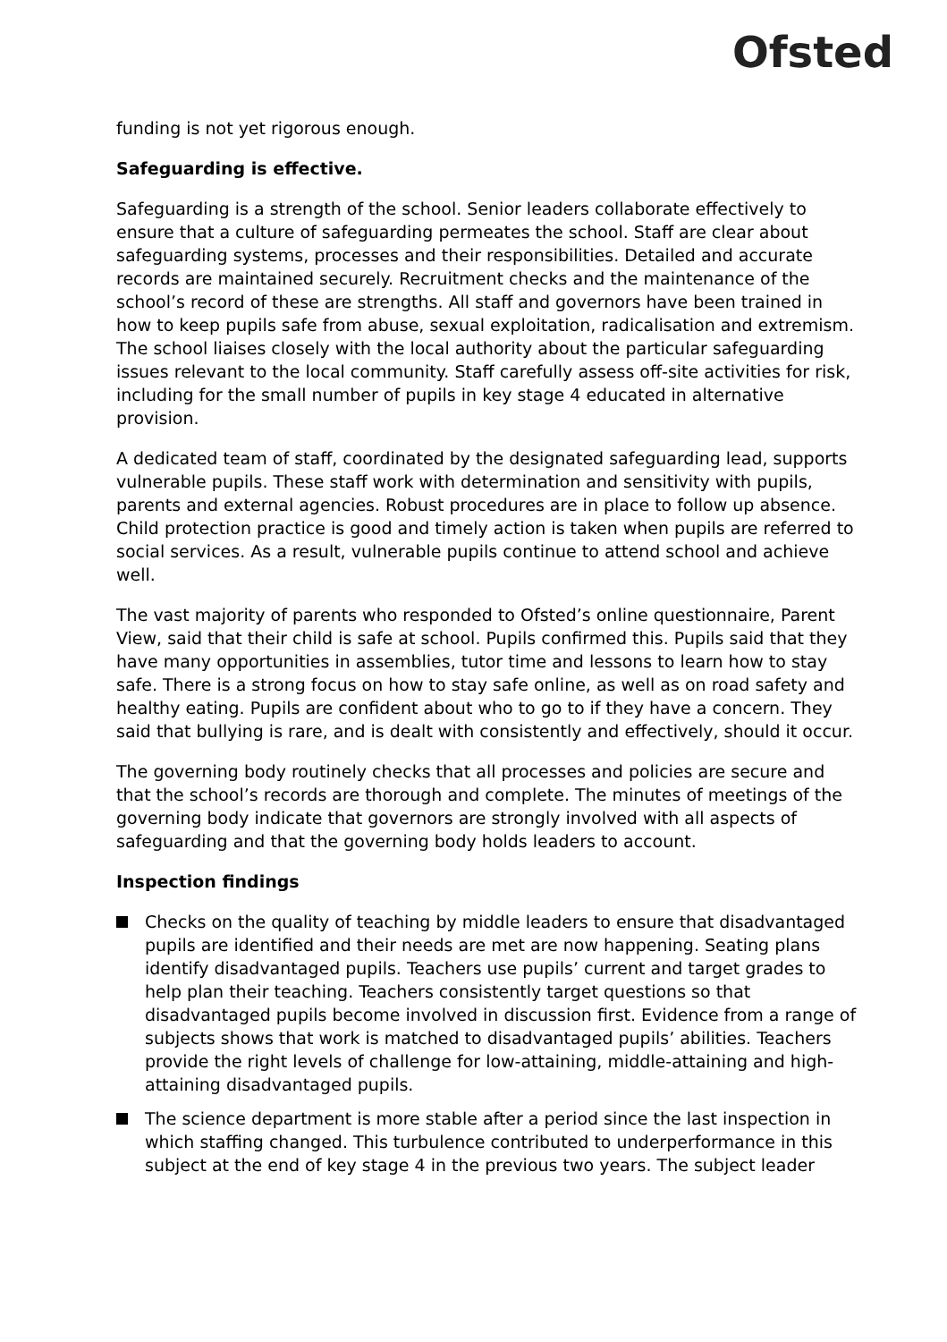Ofsted
funding is not yet rigorous enough.
Safeguarding is effective.
Safeguarding is a strength of the school. Senior leaders collaborate effectively to ensure that a culture of safeguarding permeates the school. Staff are clear about safeguarding systems, processes and their responsibilities. Detailed and accurate records are maintained securely. Recruitment checks and the maintenance of the school’s record of these are strengths. All staff and governors have been trained in how to keep pupils safe from abuse, sexual exploitation, radicalisation and extremism. The school liaises closely with the local authority about the particular safeguarding issues relevant to the local community. Staff carefully assess off-site activities for risk, including for the small number of pupils in key stage 4 educated in alternative provision.
A dedicated team of staff, coordinated by the designated safeguarding lead, supports vulnerable pupils. These staff work with determination and sensitivity with pupils, parents and external agencies. Robust procedures are in place to follow up absence. Child protection practice is good and timely action is taken when pupils are referred to social services. As a result, vulnerable pupils continue to attend school and achieve well.
The vast majority of parents who responded to Ofsted’s online questionnaire, Parent View, said that their child is safe at school. Pupils confirmed this. Pupils said that they have many opportunities in assemblies, tutor time and lessons to learn how to stay safe. There is a strong focus on how to stay safe online, as well as on road safety and healthy eating. Pupils are confident about who to go to if they have a concern. They said that bullying is rare, and is dealt with consistently and effectively, should it occur.
The governing body routinely checks that all processes and policies are secure and that the school’s records are thorough and complete. The minutes of meetings of the governing body indicate that governors are strongly involved with all aspects of safeguarding and that the governing body holds leaders to account.
Inspection findings
Checks on the quality of teaching by middle leaders to ensure that disadvantaged pupils are identified and their needs are met are now happening. Seating plans identify disadvantaged pupils. Teachers use pupils’ current and target grades to help plan their teaching. Teachers consistently target questions so that disadvantaged pupils become involved in discussion first. Evidence from a range of subjects shows that work is matched to disadvantaged pupils’ abilities. Teachers provide the right levels of challenge for low-attaining, middle-attaining and high-attaining disadvantaged pupils.
The science department is more stable after a period since the last inspection in which staffing changed. This turbulence contributed to underperformance in this subject at the end of key stage 4 in the previous two years. The subject leader